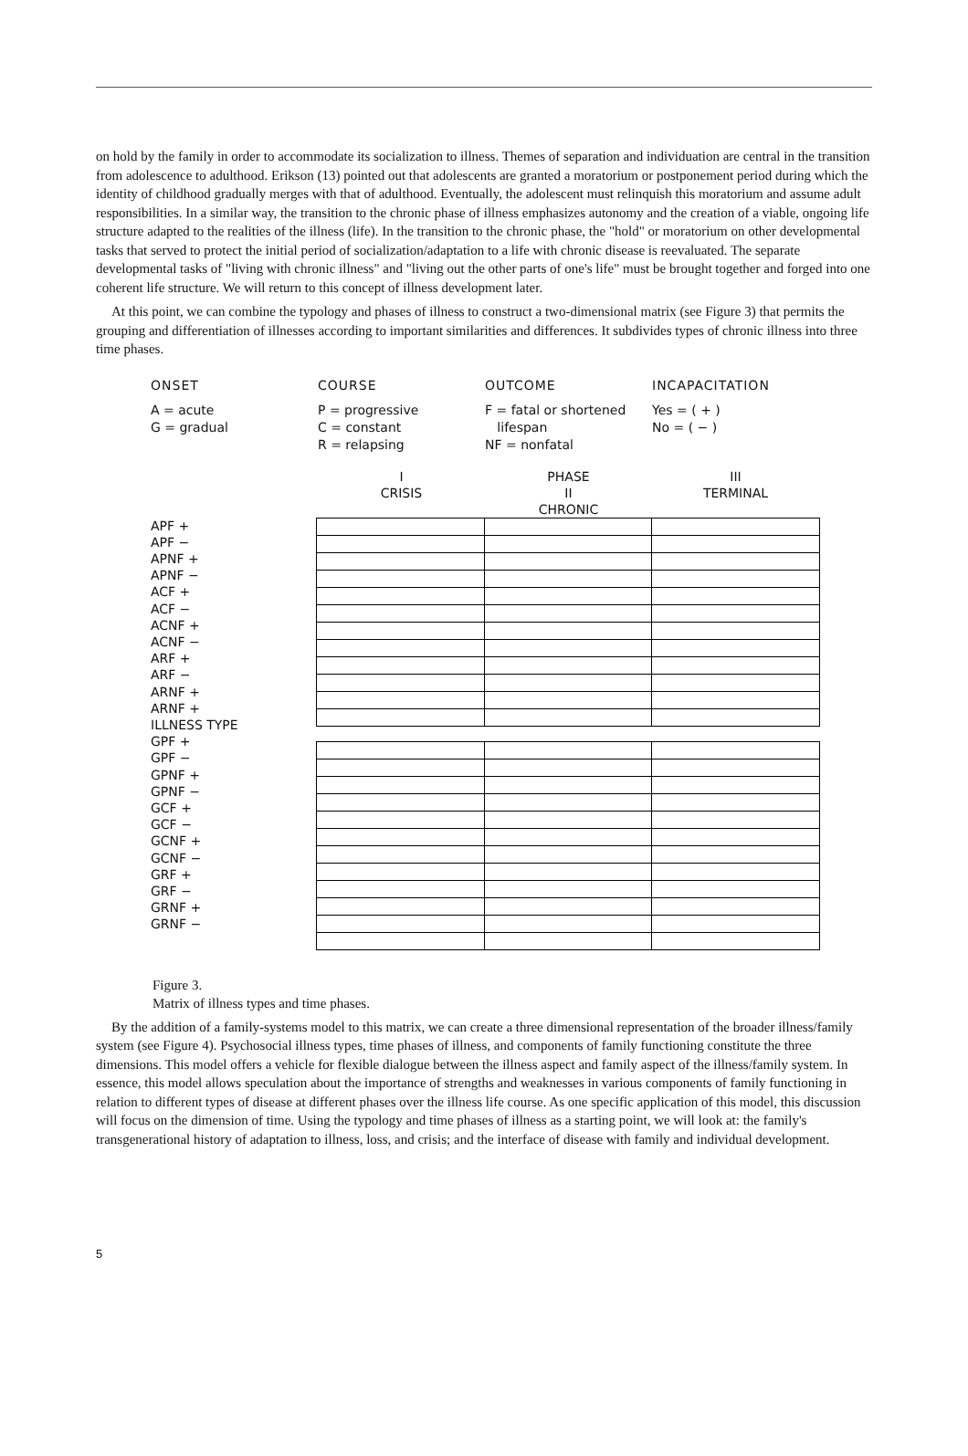on hold by the family in order to accommodate its socialization to illness. Themes of separation and individuation are central in the transition from adolescence to adulthood. Erikson (13) pointed out that adolescents are granted a moratorium or postponement period during which the identity of childhood gradually merges with that of adulthood. Eventually, the adolescent must relinquish this moratorium and assume adult responsibilities. In a similar way, the transition to the chronic phase of illness emphasizes autonomy and the creation of a viable, ongoing life structure adapted to the realities of the illness (life). In the transition to the chronic phase, the "hold" or moratorium on other developmental tasks that served to protect the initial period of socialization/adaptation to a life with chronic disease is reevaluated. The separate developmental tasks of "living with chronic illness" and "living out the other parts of one's life" must be brought together and forged into one coherent life structure. We will return to this concept of illness development later.
At this point, we can combine the typology and phases of illness to construct a two-dimensional matrix (see Figure 3) that permits the grouping and differentiation of illnesses according to important similarities and differences. It subdivides types of chronic illness into three time phases.
ONSET
A = acute
G = gradual
COURSE
P = progressive
C = constant
R = relapsing
OUTCOME
F = fatal or shortened
lifespan
NF = nonfatal
INCAPACITATION
Yes = ( + )
No = ( − )
I
CRISIS
PHASE
II
CHRONIC
III
TERMINAL
APF +
APF −
APNF +
APNF −
ACF +
ACF −
ACNF +
ACNF −
ARF +
ARF −
ARNF +
ARNF +
ILLNESS TYPE
GPF +
GPF −
GPNF +
GPNF −
GCF +
GCF −
GCNF +
GCNF −
GRF +
GRF −
GRNF +
GRNF −
Figure 3.
Matrix of illness types and time phases.
By the addition of a family-systems model to this matrix, we can create a three dimensional representation of the broader illness/family system (see Figure 4). Psychosocial illness types, time phases of illness, and components of family functioning constitute the three dimensions. This model offers a vehicle for flexible dialogue between the illness aspect and family aspect of the illness/family system. In essence, this model allows speculation about the importance of strengths and weaknesses in various components of family functioning in relation to different types of disease at different phases over the illness life course. As one specific application of this model, this discussion will focus on the dimension of time. Using the typology and time phases of illness as a starting point, we will look at: the family's transgenerational history of adaptation to illness, loss, and crisis; and the interface of disease with family and individual development.
5